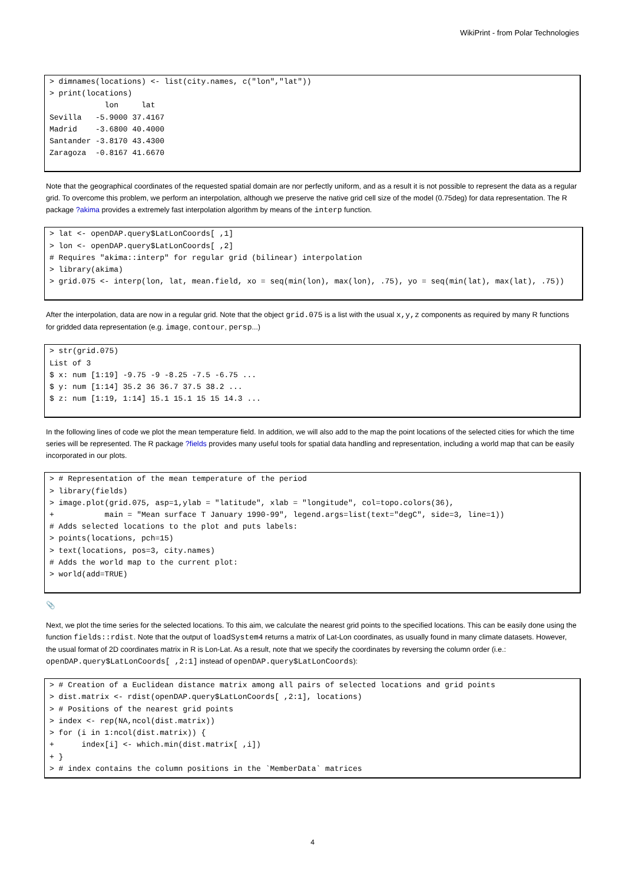WikiPrint - from Polar Technologies
> dimnames(locations) <- list(city.names, c("lon","lat"))
> print(locations)
            lon     lat
Sevilla   -5.9000 37.4167
Madrid    -3.6800 40.4000
Santander -3.8170 43.4300
Zaragoza  -0.8167 41.6670
Note that the geographical coordinates of the requested spatial domain are nor perfectly uniform, and as a result it is not possible to represent the data as a regular grid. To overcome this problem, we perform an interpolation, although we preserve the native grid cell size of the model (0.75deg) for data representation. The R package ?akima provides a extremely fast interpolation algorithm by means of the interp function.
> lat <- openDAP.query$LatLonCoords[ ,1]
> lon <- openDAP.query$LatLonCoords[ ,2]
# Requires "akima::interp" for regular grid (bilinear) interpolation
> library(akima)
> grid.075 <- interp(lon, lat, mean.field, xo = seq(min(lon), max(lon), .75), yo = seq(min(lat), max(lat), .75))
After the interpolation, data are now in a regular grid. Note that the object grid.075 is a list with the usual x,y,z components as required by many R functions for gridded data representation (e.g. image, contour, persp...)
> str(grid.075)
List of 3
$ x: num [1:19] -9.75 -9 -8.25 -7.5 -6.75 ...
$ y: num [1:14] 35.2 36 36.7 37.5 38.2 ...
$ z: num [1:19, 1:14] 15.1 15.1 15 15 14.3 ...
In the following lines of code we plot the mean temperature field. In addition, we will also add to the map the point locations of the selected cities for which the time series will be represented. The R package ?fields provides many useful tools for spatial data handling and representation, including a world map that can be easily incorporated in our plots.
> # Representation of the mean temperature of the period
> library(fields)
> image.plot(grid.075, asp=1,ylab = "latitude", xlab = "longitude", col=topo.colors(36),
+           main = "Mean surface T January 1990-99", legend.args=list(text="degC", side=3, line=1))
# Adds selected locations to the plot and puts labels:
> points(locations, pch=15)
> text(locations, pos=3, city.names)
# Adds the world map to the current plot:
> world(add=TRUE)
📎
Next, we plot the time series for the selected locations. To this aim, we calculate the nearest grid points to the specified locations. This can be easily done using the function fields::rdist. Note that the output of loadSystem4 returns a matrix of Lat-Lon coordinates, as usually found in many climate datasets. However, the usual format of 2D coordinates matrix in R is Lon-Lat. As a result, note that we specify the coordinates by reversing the column order (i.e.: openDAP.query$LatLonCoords[ ,2:1] instead of openDAP.query$LatLonCoords):
> # Creation of a Euclidean distance matrix among all pairs of selected locations and grid points
> dist.matrix <- rdist(openDAP.query$LatLonCoords[ ,2:1], locations)
> # Positions of the nearest grid points
> index <- rep(NA,ncol(dist.matrix))
> for (i in 1:ncol(dist.matrix)) {
+      index[i] <- which.min(dist.matrix[ ,i])
+ }
> # index contains the column positions in the `MemberData` matrices
4